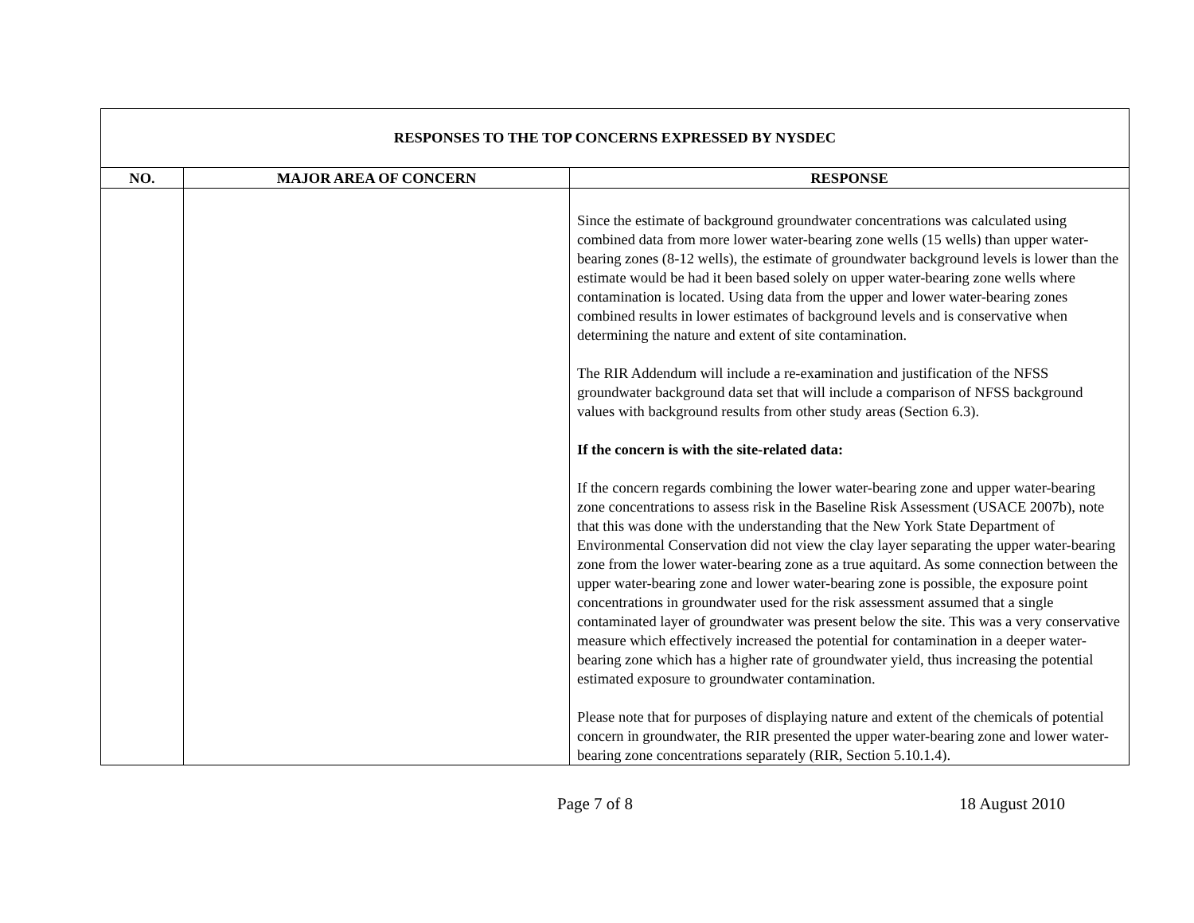| RESPONSES TO THE TOP CONCERNS EXPRESSED BY NYSDEC | | |
| --- | --- | --- |
| NO. | MAJOR AREA OF CONCERN | RESPONSE |
| | | Since the estimate of background groundwater concentrations was calculated using combined data from more lower water-bearing zone wells (15 wells) than upper water-bearing zones (8-12 wells), the estimate of groundwater background levels is lower than the estimate would be had it been based solely on upper water-bearing zone wells where contamination is located. Using data from the upper and lower water-bearing zones combined results in lower estimates of background levels and is conservative when determining the nature and extent of site contamination. The RIR Addendum will include a re-examination and justification of the NFSS groundwater background data set that will include a comparison of NFSS background values with background results from other study areas (Section 6.3). If the concern is with the site-related data: If the concern regards combining the lower water-bearing zone and upper water-bearing zone concentrations to assess risk in the Baseline Risk Assessment (USACE 2007b), note that this was done with the understanding that the New York State Department of Environmental Conservation did not view the clay layer separating the upper water-bearing zone from the lower water-bearing zone as a true aquitard. As some connection between the upper water-bearing zone and lower water-bearing zone is possible, the exposure point concentrations in groundwater used for the risk assessment assumed that a single contaminated layer of groundwater was present below the site. This was a very conservative measure which effectively increased the potential for contamination in a deeper water-bearing zone which has a higher rate of groundwater yield, thus increasing the potential estimated exposure to groundwater contamination. Please note that for purposes of displaying nature and extent of the chemicals of potential concern in groundwater, the RIR presented the upper water-bearing zone and lower water-bearing zone concentrations separately (RIR, Section 5.10.1.4). |
Page 7 of 8 18 August 2010